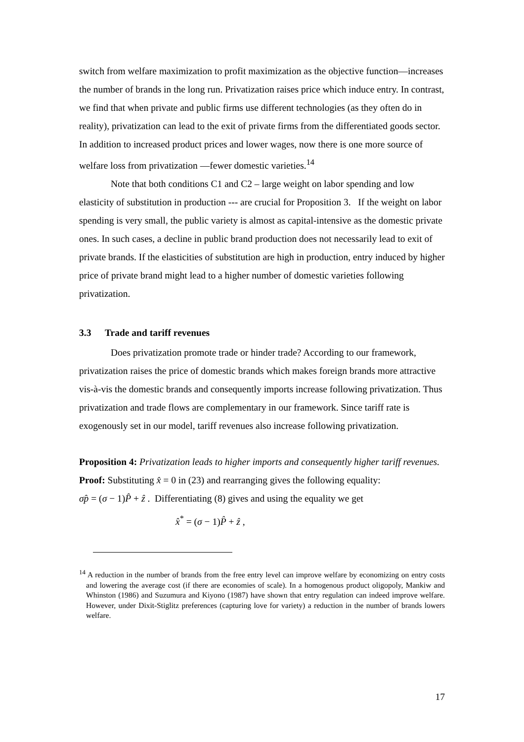switch from welfare maximization to profit maximization as the objective function—increases the number of brands in the long run. Privatization raises price which induce entry. In contrast, we find that when private and public firms use different technologies (as they often do in reality), privatization can lead to the exit of private firms from the differentiated goods sector. In addition to increased product prices and lower wages, now there is one more source of welfare loss from privatization —fewer domestic varieties.<sup>14</sup>
Note that both conditions C1 and C2 – large weight on labor spending and low elasticity of substitution in production --- are crucial for Proposition 3. If the weight on labor spending is very small, the public variety is almost as capital-intensive as the domestic private ones. In such cases, a decline in public brand production does not necessarily lead to exit of private brands. If the elasticities of substitution are high in production, entry induced by higher price of private brand might lead to a higher number of domestic varieties following privatization.
3.3 Trade and tariff revenues
Does privatization promote trade or hinder trade? According to our framework, privatization raises the price of domestic brands which makes foreign brands more attractive vis-à-vis the domestic brands and consequently imports increase following privatization. Thus privatization and trade flows are complementary in our framework. Since tariff rate is exogenously set in our model, tariff revenues also increase following privatization.
Proposition 4: Privatization leads to higher imports and consequently higher tariff revenues.
Proof: Substituting x̂ = 0 in (23) and rearranging gives the following equality:
σp̂ = (σ − 1)P̂ + ẑ . Differentiating (8) gives and using the equality we get
x̂<sup>*</sup> = (σ − 1)P̂ + ẑ ,
<sup>14</sup> A reduction in the number of brands from the free entry level can improve welfare by economizing on entry costs and lowering the average cost (if there are economies of scale). In a homogenous product oligopoly, Mankiw and Whinston (1986) and Suzumura and Kiyono (1987) have shown that entry regulation can indeed improve welfare. However, under Dixit-Stiglitz preferences (capturing love for variety) a reduction in the number of brands lowers welfare.
17